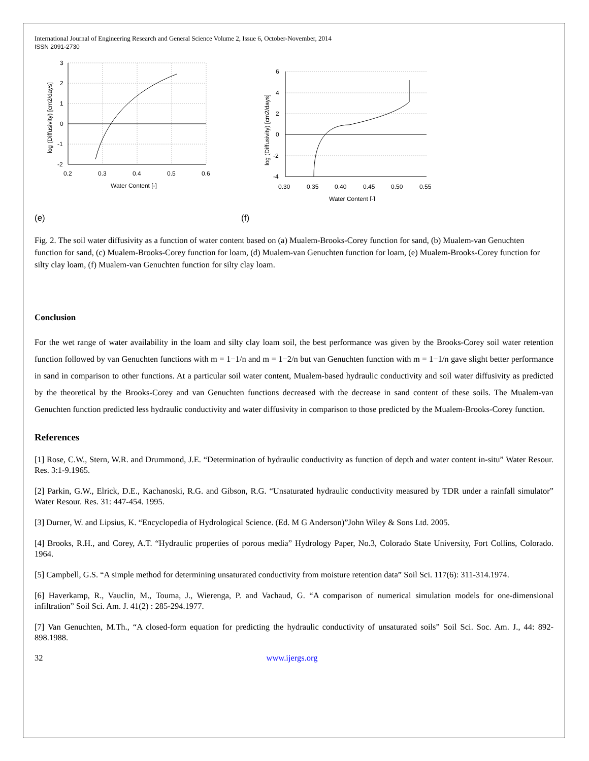International Journal of Engineering Research and General Science Volume 2, Issue 6, October-November, 2014
ISSN 2091-2730
3
2
1
0
-1
-2
0.2
0.3
0.4
0.5
0.6
Water Content [-]
log (Diffusivity) [cm2/days]
6
4
2
0
-2
-4
0.30
0.35
0.40
0.45
0.50
0.55
Water Content [-]
log (Diffusivity) [cm2/days]
(e) (f)
Fig. 2. The soil water diffusivity as a function of water content based on (a) Mualem-Brooks-Corey function for sand, (b) Mualem-van Genuchten function for sand, (c) Mualem-Brooks-Corey function for loam, (d) Mualem-van Genuchten function for loam, (e) Mualem-Brooks-Corey function for silty clay loam, (f) Mualem-van Genuchten function for silty clay loam.
Conclusion
For the wet range of water availability in the loam and silty clay loam soil, the best performance was given by the Brooks-Corey soil water retention function followed by van Genuchten functions with m = 1−1/n and m = 1−2/n but van Genuchten function with m = 1−1/n gave slight better performance in sand in comparison to other functions. At a particular soil water content, Mualem-based hydraulic conductivity and soil water diffusivity as predicted by the theoretical by the Brooks-Corey and van Genuchten functions decreased with the decrease in sand content of these soils. The Mualem-van Genuchten function predicted less hydraulic conductivity and water diffusivity in comparison to those predicted by the Mualem-Brooks-Corey function.
References
[1] Rose, C.W., Stern, W.R. and Drummond, J.E. “Determination of hydraulic conductivity as function of depth and water content in-situ” Water Resour. Res. 3:1-9.1965.
[2] Parkin, G.W., Elrick, D.E., Kachanoski, R.G. and Gibson, R.G. “Unsaturated hydraulic conductivity measured by TDR under a rainfall simulator” Water Resour. Res. 31: 447-454. 1995.
[3] Durner, W. and Lipsius, K. “Encyclopedia of Hydrological Science. (Ed. M G Anderson)”John Wiley & Sons Ltd. 2005.
[4] Brooks, R.H., and Corey, A.T. “Hydraulic properties of porous media” Hydrology Paper, No.3, Colorado State University, Fort Collins, Colorado. 1964.
[5] Campbell, G.S. “A simple method for determining unsaturated conductivity from moisture retention data” Soil Sci. 117(6): 311-314.1974.
[6] Haverkamp, R., Vauclin, M., Touma, J., Wierenga, P. and Vachaud, G. “A comparison of numerical simulation models for one-dimensional infiltration” Soil Sci. Am. J. 41(2) : 285-294.1977.
[7] Van Genuchten, M.Th., “A closed-form equation for predicting the hydraulic conductivity of unsaturated soils” Soil Sci. Soc. Am. J., 44: 892-898.1988.
32 www.ijergs.org